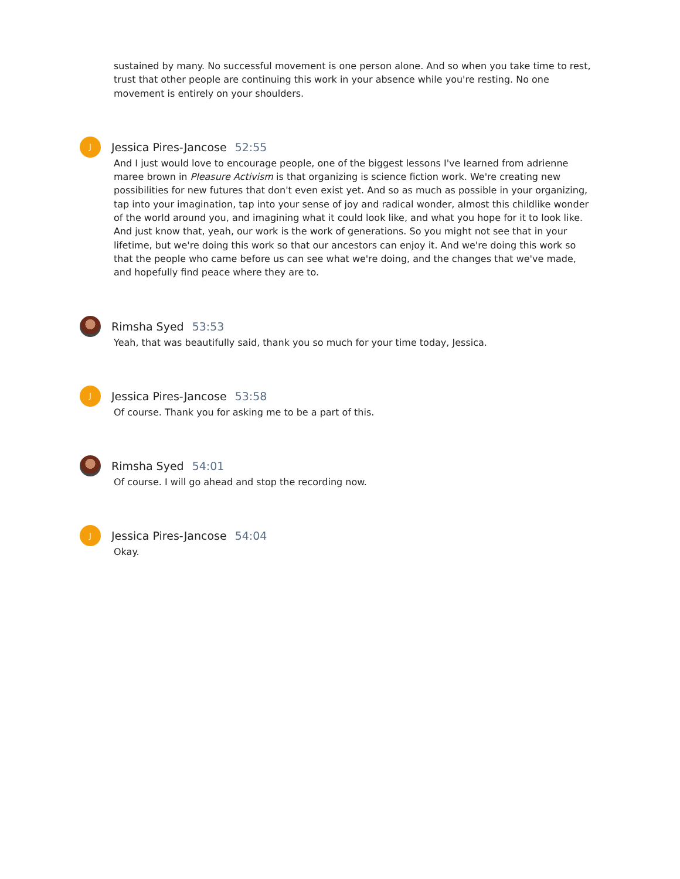sustained by many. No successful movement is one person alone. And so when you take time to rest, trust that other people are continuing this work in your absence while you're resting. No one movement is entirely on your shoulders.
J
Jessica Pires-Jancose 52:55
And I just would love to encourage people, one of the biggest lessons I've learned from adrienne maree brown in Pleasure Activism is that organizing is science fiction work. We're creating new possibilities for new futures that don't even exist yet. And so as much as possible in your organizing, tap into your imagination, tap into your sense of joy and radical wonder, almost this childlike wonder of the world around you, and imagining what it could look like, and what you hope for it to look like. And just know that, yeah, our work is the work of generations. So you might not see that in your lifetime, but we're doing this work so that our ancestors can enjoy it. And we're doing this work so that the people who came before us can see what we're doing, and the changes that we've made, and hopefully find peace where they are to.
Rimsha Syed 53:53
Yeah, that was beautifully said, thank you so much for your time today, Jessica.
J
Jessica Pires-Jancose 53:58
Of course. Thank you for asking me to be a part of this.
Rimsha Syed 54:01
Of course. I will go ahead and stop the recording now.
J
Jessica Pires-Jancose 54:04
Okay.